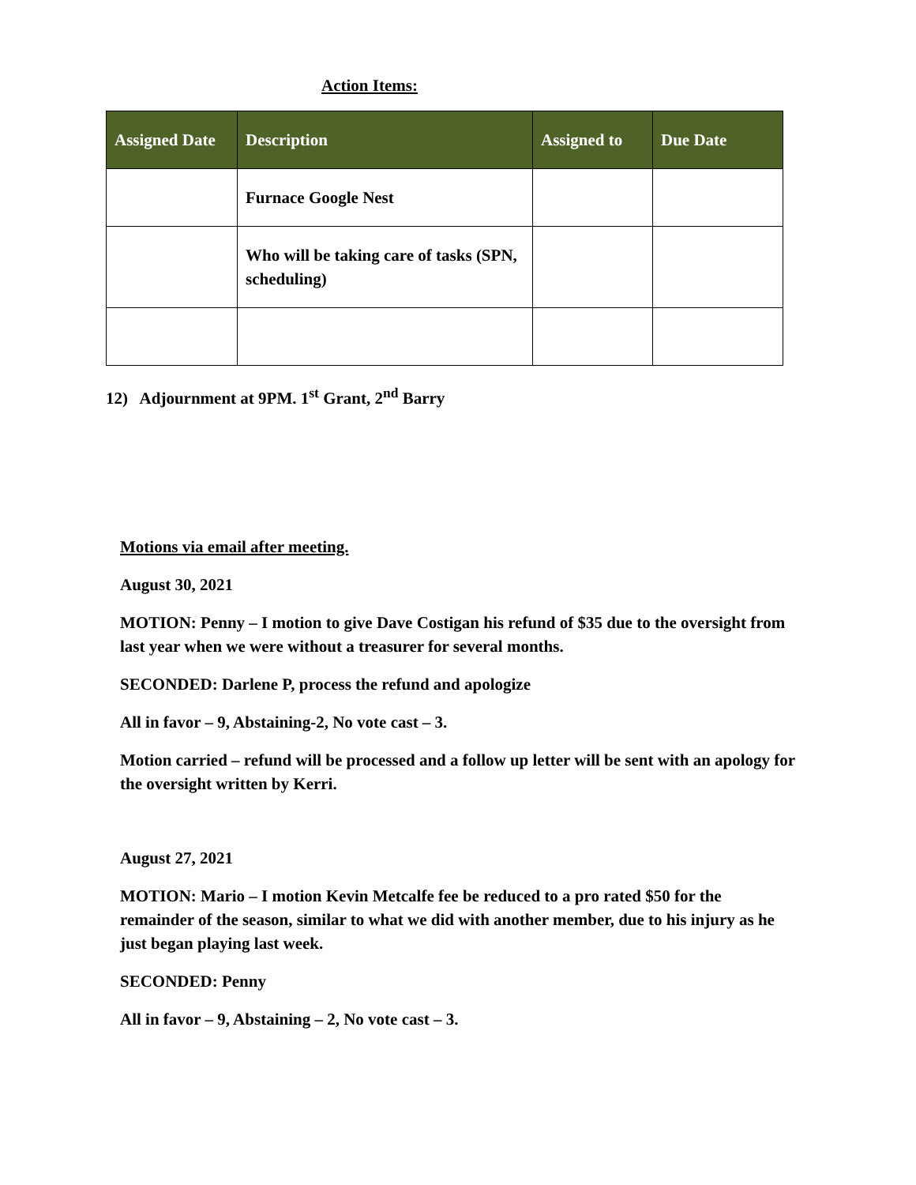Action Items:
| Assigned Date | Description | Assigned to | Due Date |
| --- | --- | --- | --- |
| | Furnace Google Nest | | |
| | Who will be taking care of tasks (SPN, scheduling) | | |
12) Adjournment at 9PM. 1<sup>st</sup> Grant, 2<sup>nd</sup> Barry
Motions via email after meeting.
August 30, 2021
MOTION: Penny – I motion to give Dave Costigan his refund of $35 due to the oversight from last year when we were without a treasurer for several months.
SECONDED: Darlene P, process the refund and apologize
All in favor – 9, Abstaining-2, No vote cast – 3.
Motion carried – refund will be processed and a follow up letter will be sent with an apology for the oversight written by Kerri.
August 27, 2021
MOTION: Mario – I motion Kevin Metcalfe fee be reduced to a pro rated $50 for the remainder of the season, similar to what we did with another member, due to his injury as he just began playing last week.
SECONDED: Penny
All in favor – 9, Abstaining – 2, No vote cast – 3.